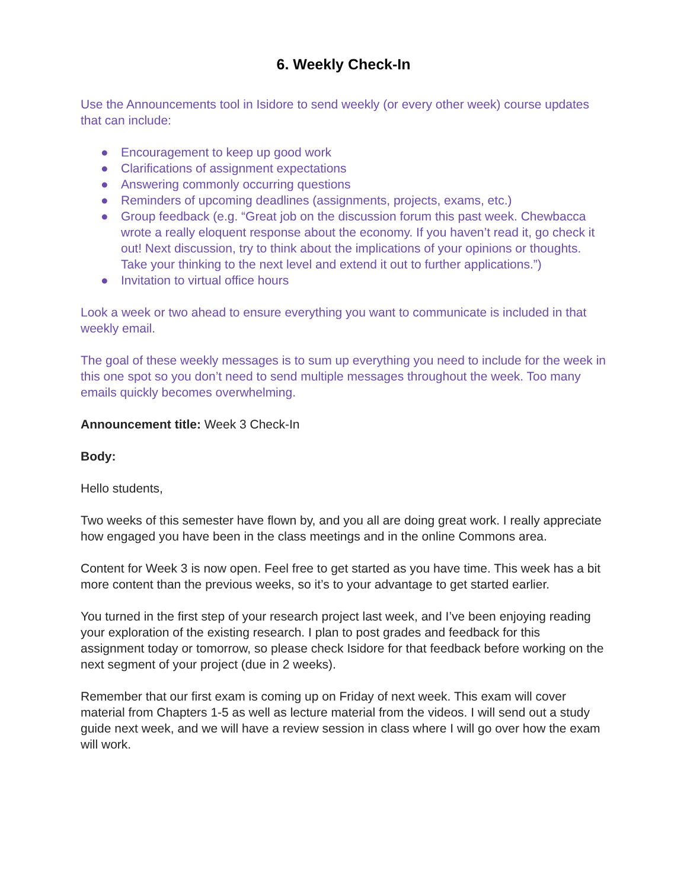6. Weekly Check-In
Use the Announcements tool in Isidore to send weekly (or every other week) course updates that can include:
● Encouragement to keep up good work
● Clarifications of assignment expectations
● Answering commonly occurring questions
● Reminders of upcoming deadlines (assignments, projects, exams, etc.)
● Group feedback (e.g. “Great job on the discussion forum this past week. Chewbacca wrote a really eloquent response about the economy. If you haven’t read it, go check it out! Next discussion, try to think about the implications of your opinions or thoughts. Take your thinking to the next level and extend it out to further applications.”)
● Invitation to virtual office hours
Look a week or two ahead to ensure everything you want to communicate is included in that weekly email.
The goal of these weekly messages is to sum up everything you need to include for the week in this one spot so you don’t need to send multiple messages throughout the week. Too many emails quickly becomes overwhelming.
Announcement title: Week 3 Check-In
Body:
Hello students,
Two weeks of this semester have flown by, and you all are doing great work. I really appreciate how engaged you have been in the class meetings and in the online Commons area.
Content for Week 3 is now open. Feel free to get started as you have time. This week has a bit more content than the previous weeks, so it’s to your advantage to get started earlier.
You turned in the first step of your research project last week, and I’ve been enjoying reading your exploration of the existing research. I plan to post grades and feedback for this assignment today or tomorrow, so please check Isidore for that feedback before working on the next segment of your project (due in 2 weeks).
Remember that our first exam is coming up on Friday of next week. This exam will cover material from Chapters 1-5 as well as lecture material from the videos. I will send out a study guide next week, and we will have a review session in class where I will go over how the exam will work.